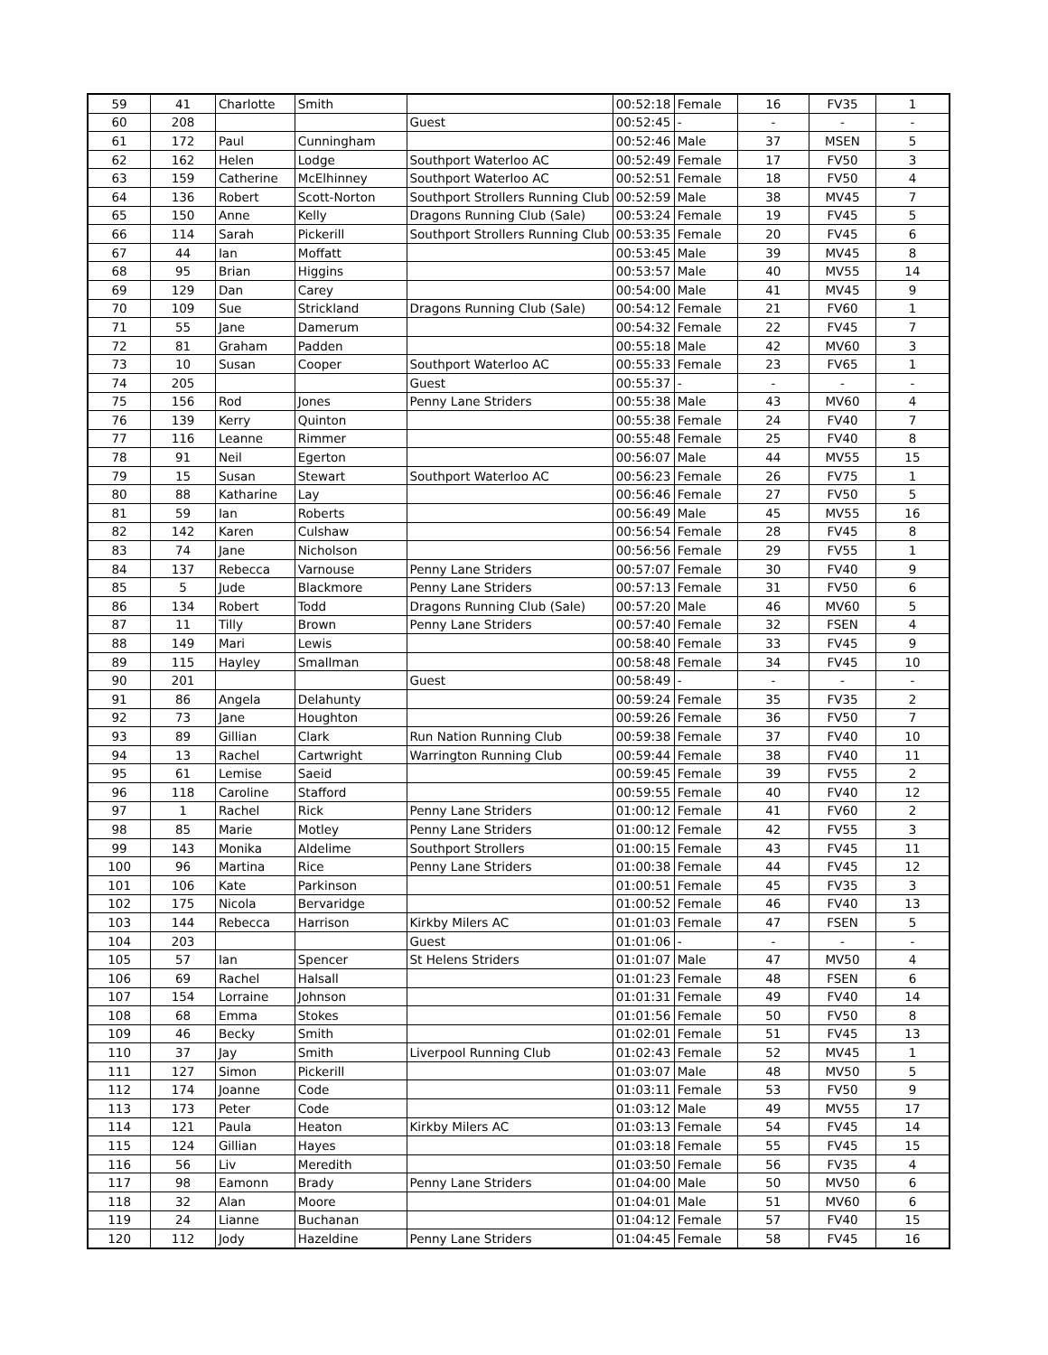| 59 | 41 | Charlotte | Smith | | 00:52:18 | Female | 16 | FV35 | 1 |
| 60 | 208 | | | Guest | 00:52:45 | - | - | - | - |
| 61 | 172 | Paul | Cunningham | | 00:52:46 | Male | 37 | MSEN | 5 |
| 62 | 162 | Helen | Lodge | Southport Waterloo AC | 00:52:49 | Female | 17 | FV50 | 3 |
| 63 | 159 | Catherine | McElhinney | Southport Waterloo AC | 00:52:51 | Female | 18 | FV50 | 4 |
| 64 | 136 | Robert | Scott-Norton | Southport Strollers Running Club | 00:52:59 | Male | 38 | MV45 | 7 |
| 65 | 150 | Anne | Kelly | Dragons Running Club (Sale) | 00:53:24 | Female | 19 | FV45 | 5 |
| 66 | 114 | Sarah | Pickerill | Southport Strollers Running Club | 00:53:35 | Female | 20 | FV45 | 6 |
| 67 | 44 | Ian | Moffatt | | 00:53:45 | Male | 39 | MV45 | 8 |
| 68 | 95 | Brian | Higgins | | 00:53:57 | Male | 40 | MV55 | 14 |
| 69 | 129 | Dan | Carey | | 00:54:00 | Male | 41 | MV45 | 9 |
| 70 | 109 | Sue | Strickland | Dragons Running Club (Sale) | 00:54:12 | Female | 21 | FV60 | 1 |
| 71 | 55 | Jane | Damerum | | 00:54:32 | Female | 22 | FV45 | 7 |
| 72 | 81 | Graham | Padden | | 00:55:18 | Male | 42 | MV60 | 3 |
| 73 | 10 | Susan | Cooper | Southport Waterloo AC | 00:55:33 | Female | 23 | FV65 | 1 |
| 74 | 205 | | | Guest | 00:55:37 | - | - | - | - |
| 75 | 156 | Rod | Jones | Penny Lane Striders | 00:55:38 | Male | 43 | MV60 | 4 |
| 76 | 139 | Kerry | Quinton | | 00:55:38 | Female | 24 | FV40 | 7 |
| 77 | 116 | Leanne | Rimmer | | 00:55:48 | Female | 25 | FV40 | 8 |
| 78 | 91 | Neil | Egerton | | 00:56:07 | Male | 44 | MV55 | 15 |
| 79 | 15 | Susan | Stewart | Southport Waterloo AC | 00:56:23 | Female | 26 | FV75 | 1 |
| 80 | 88 | Katharine | Lay | | 00:56:46 | Female | 27 | FV50 | 5 |
| 81 | 59 | Ian | Roberts | | 00:56:49 | Male | 45 | MV55 | 16 |
| 82 | 142 | Karen | Culshaw | | 00:56:54 | Female | 28 | FV45 | 8 |
| 83 | 74 | Jane | Nicholson | | 00:56:56 | Female | 29 | FV55 | 1 |
| 84 | 137 | Rebecca | Varnouse | Penny Lane Striders | 00:57:07 | Female | 30 | FV40 | 9 |
| 85 | 5 | Jude | Blackmore | Penny Lane Striders | 00:57:13 | Female | 31 | FV50 | 6 |
| 86 | 134 | Robert | Todd | Dragons Running Club (Sale) | 00:57:20 | Male | 46 | MV60 | 5 |
| 87 | 11 | Tilly | Brown | Penny Lane Striders | 00:57:40 | Female | 32 | FSEN | 4 |
| 88 | 149 | Mari | Lewis | | 00:58:40 | Female | 33 | FV45 | 9 |
| 89 | 115 | Hayley | Smallman | | 00:58:48 | Female | 34 | FV45 | 10 |
| 90 | 201 | | | Guest | 00:58:49 | - | - | - | - |
| 91 | 86 | Angela | Delahunty | | 00:59:24 | Female | 35 | FV35 | 2 |
| 92 | 73 | Jane | Houghton | | 00:59:26 | Female | 36 | FV50 | 7 |
| 93 | 89 | Gillian | Clark | Run Nation Running Club | 00:59:38 | Female | 37 | FV40 | 10 |
| 94 | 13 | Rachel | Cartwright | Warrington Running Club | 00:59:44 | Female | 38 | FV40 | 11 |
| 95 | 61 | Lemise | Saeid | | 00:59:45 | Female | 39 | FV55 | 2 |
| 96 | 118 | Caroline | Stafford | | 00:59:55 | Female | 40 | FV40 | 12 |
| 97 | 1 | Rachel | Rick | Penny Lane Striders | 01:00:12 | Female | 41 | FV60 | 2 |
| 98 | 85 | Marie | Motley | Penny Lane Striders | 01:00:12 | Female | 42 | FV55 | 3 |
| 99 | 143 | Monika | Aldelime | Southport Strollers | 01:00:15 | Female | 43 | FV45 | 11 |
| 100 | 96 | Martina | Rice | Penny Lane Striders | 01:00:38 | Female | 44 | FV45 | 12 |
| 101 | 106 | Kate | Parkinson | | 01:00:51 | Female | 45 | FV35 | 3 |
| 102 | 175 | Nicola | Bervaridge | | 01:00:52 | Female | 46 | FV40 | 13 |
| 103 | 144 | Rebecca | Harrison | Kirkby Milers AC | 01:01:03 | Female | 47 | FSEN | 5 |
| 104 | 203 | | | Guest | 01:01:06 | - | - | - | - |
| 105 | 57 | Ian | Spencer | St Helens Striders | 01:01:07 | Male | 47 | MV50 | 4 |
| 106 | 69 | Rachel | Halsall | | 01:01:23 | Female | 48 | FSEN | 6 |
| 107 | 154 | Lorraine | Johnson | | 01:01:31 | Female | 49 | FV40 | 14 |
| 108 | 68 | Emma | Stokes | | 01:01:56 | Female | 50 | FV50 | 8 |
| 109 | 46 | Becky | Smith | | 01:02:01 | Female | 51 | FV45 | 13 |
| 110 | 37 | Jay | Smith | Liverpool Running Club | 01:02:43 | Female | 52 | MV45 | 1 |
| 111 | 127 | Simon | Pickerill | | 01:03:07 | Male | 48 | MV50 | 5 |
| 112 | 174 | Joanne | Code | | 01:03:11 | Female | 53 | FV50 | 9 |
| 113 | 173 | Peter | Code | | 01:03:12 | Male | 49 | MV55 | 17 |
| 114 | 121 | Paula | Heaton | Kirkby Milers AC | 01:03:13 | Female | 54 | FV45 | 14 |
| 115 | 124 | Gillian | Hayes | | 01:03:18 | Female | 55 | FV45 | 15 |
| 116 | 56 | Liv | Meredith | | 01:03:50 | Female | 56 | FV35 | 4 |
| 117 | 98 | Eamonn | Brady | Penny Lane Striders | 01:04:00 | Male | 50 | MV50 | 6 |
| 118 | 32 | Alan | Moore | | 01:04:01 | Male | 51 | MV60 | 6 |
| 119 | 24 | Lianne | Buchanan | | 01:04:12 | Female | 57 | FV40 | 15 |
| 120 | 112 | Jody | Hazeldine | Penny Lane Striders | 01:04:45 | Female | 58 | FV45 | 16 |